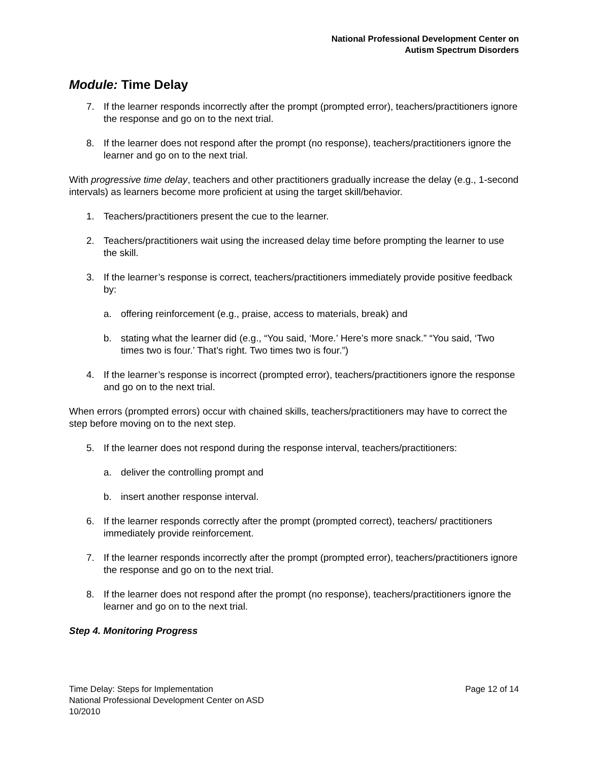National Professional Development Center on
Autism Spectrum Disorders
Module: Time Delay
7. If the learner responds incorrectly after the prompt (prompted error), teachers/practitioners ignore the response and go on to the next trial.
8. If the learner does not respond after the prompt (no response), teachers/practitioners ignore the learner and go on to the next trial.
With progressive time delay, teachers and other practitioners gradually increase the delay (e.g., 1-second intervals) as learners become more proficient at using the target skill/behavior.
1. Teachers/practitioners present the cue to the learner.
2. Teachers/practitioners wait using the increased delay time before prompting the learner to use the skill.
3. If the learner’s response is correct, teachers/practitioners immediately provide positive feedback by:
a. offering reinforcement (e.g., praise, access to materials, break) and
b. stating what the learner did (e.g., “You said, ‘More.’ Here’s more snack.” “You said, ‘Two times two is four.’ That’s right. Two times two is four.”)
4. If the learner’s response is incorrect (prompted error), teachers/practitioners ignore the response and go on to the next trial.
When errors (prompted errors) occur with chained skills, teachers/practitioners may have to correct the step before moving on to the next step.
5. If the learner does not respond during the response interval, teachers/practitioners:
a. deliver the controlling prompt and
b. insert another response interval.
6. If the learner responds correctly after the prompt (prompted correct), teachers/ practitioners immediately provide reinforcement.
7. If the learner responds incorrectly after the prompt (prompted error), teachers/practitioners ignore the response and go on to the next trial.
8. If the learner does not respond after the prompt (no response), teachers/practitioners ignore the learner and go on to the next trial.
Step 4. Monitoring Progress
Time Delay: Steps for Implementation
National Professional Development Center on ASD
10/2010
Page 12 of 14